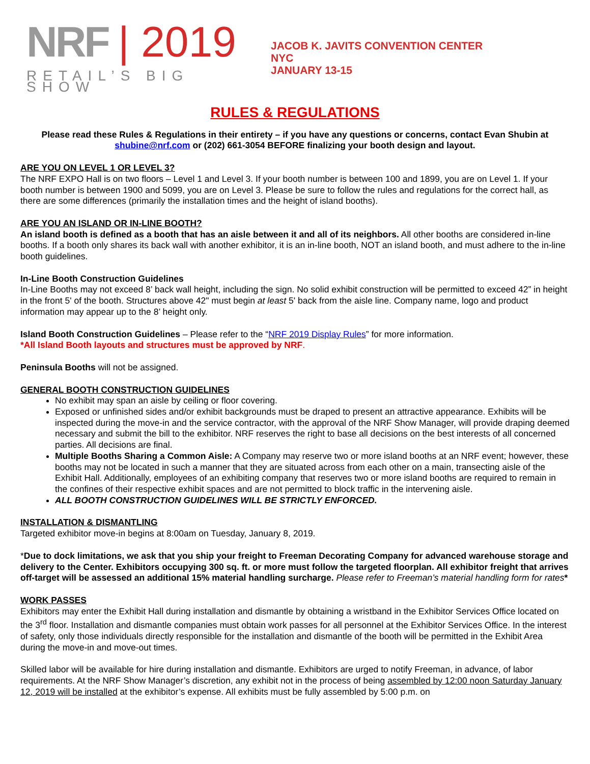NRF | 2019
RETAIL’S BIG SHOW
JACOB K. JAVITS CONVENTION CENTER
NYC
JANUARY 13-15
RULES & REGULATIONS
Please read these Rules & Regulations in their entirety – if you have any questions or concerns, contact Evan Shubin at shubine@nrf.com or (202) 661-3054 BEFORE finalizing your booth design and layout.
ARE YOU ON LEVEL 1 OR LEVEL 3?
The NRF EXPO Hall is on two floors – Level 1 and Level 3. If your booth number is between 100 and 1899, you are on Level 1. If your booth number is between 1900 and 5099, you are on Level 3. Please be sure to follow the rules and regulations for the correct hall, as there are some differences (primarily the installation times and the height of island booths).
ARE YOU AN ISLAND OR IN-LINE BOOTH?
An island booth is defined as a booth that has an aisle between it and all of its neighbors. All other booths are considered in-line booths. If a booth only shares its back wall with another exhibitor, it is an in-line booth, NOT an island booth, and must adhere to the in-line booth guidelines.
In-Line Booth Construction Guidelines
In-Line Booths may not exceed 8’ back wall height, including the sign. No solid exhibit construction will be permitted to exceed 42” in height in the front 5' of the booth. Structures above 42" must begin at least 5' back from the aisle line. Company name, logo and product information may appear up to the 8’ height only.
Island Booth Construction Guidelines – Please refer to the “NRF 2019 Display Rules” for more information.
*All Island Booth layouts and structures must be approved by NRF.
Peninsula Booths will not be assigned.
GENERAL BOOTH CONSTRUCTION GUIDELINES
No exhibit may span an aisle by ceiling or floor covering.
Exposed or unfinished sides and/or exhibit backgrounds must be draped to present an attractive appearance. Exhibits will be inspected during the move-in and the service contractor, with the approval of the NRF Show Manager, will provide draping deemed necessary and submit the bill to the exhibitor. NRF reserves the right to base all decisions on the best interests of all concerned parties. All decisions are final.
Multiple Booths Sharing a Common Aisle: A Company may reserve two or more island booths at an NRF event; however, these booths may not be located in such a manner that they are situated across from each other on a main, transecting aisle of the Exhibit Hall. Additionally, employees of an exhibiting company that reserves two or more island booths are required to remain in the confines of their respective exhibit spaces and are not permitted to block traffic in the intervening aisle.
ALL BOOTH CONSTRUCTION GUIDELINES WILL BE STRICTLY ENFORCED.
INSTALLATION & DISMANTLING
Targeted exhibitor move-in begins at 8:00am on Tuesday, January 8, 2019.
*Due to dock limitations, we ask that you ship your freight to Freeman Decorating Company for advanced warehouse storage and delivery to the Center. Exhibitors occupying 300 sq. ft. or more must follow the targeted floorplan. All exhibitor freight that arrives off-target will be assessed an additional 15% material handling surcharge. Please refer to Freeman’s material handling form for rates*
WORK PASSES
Exhibitors may enter the Exhibit Hall during installation and dismantle by obtaining a wristband in the Exhibitor Services Office located on the 3<sup>rd</sup> floor. Installation and dismantle companies must obtain work passes for all personnel at the Exhibitor Services Office. In the interest of safety, only those individuals directly responsible for the installation and dismantle of the booth will be permitted in the Exhibit Area during the move-in and move-out times.
Skilled labor will be available for hire during installation and dismantle. Exhibitors are urged to notify Freeman, in advance, of labor requirements. At the NRF Show Manager’s discretion, any exhibit not in the process of being assembled by 12:00 noon Saturday January 12, 2019 will be installed at the exhibitor’s expense. All exhibits must be fully assembled by 5:00 p.m. on